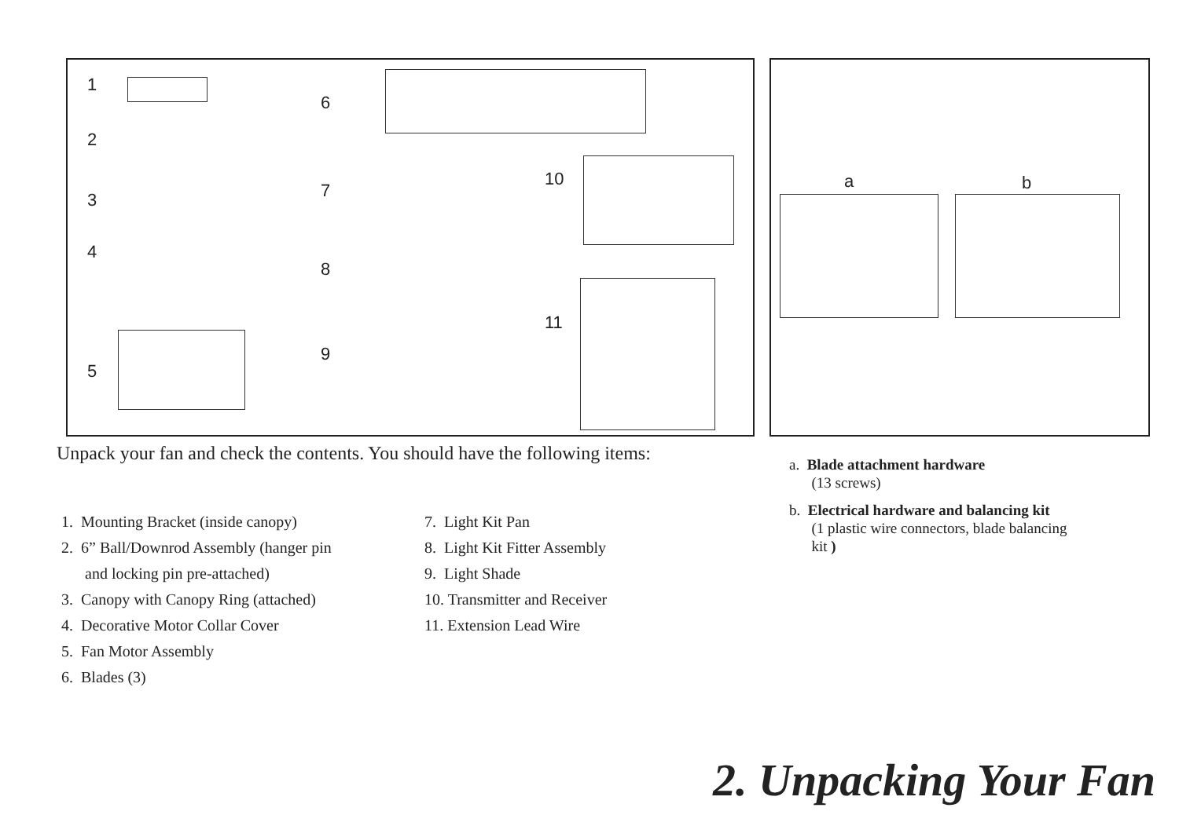1
2
3
4
5
6
7
8
9
10
11
a b
Unpack your fan and check the contents. You should have the following items:
1. Mounting Bracket (inside canopy)
2. 6” Ball/Downrod Assembly (hanger pin
and locking pin pre-attached)
3. Canopy with Canopy Ring (attached)
4. Decorative Motor Collar Cover
5. Fan Motor Assembly
6. Blades (3)
7. Light Kit Pan
8. Light Kit Fitter Assembly
9. Light Shade
10. Transmitter and Receiver
11. Extension Lead Wire
a. Blade attachment hardware
(13 screws)
b. Electrical hardware and balancing kit
(1 plastic wire connectors, blade balancing
kit )
2. Unpacking Your Fan